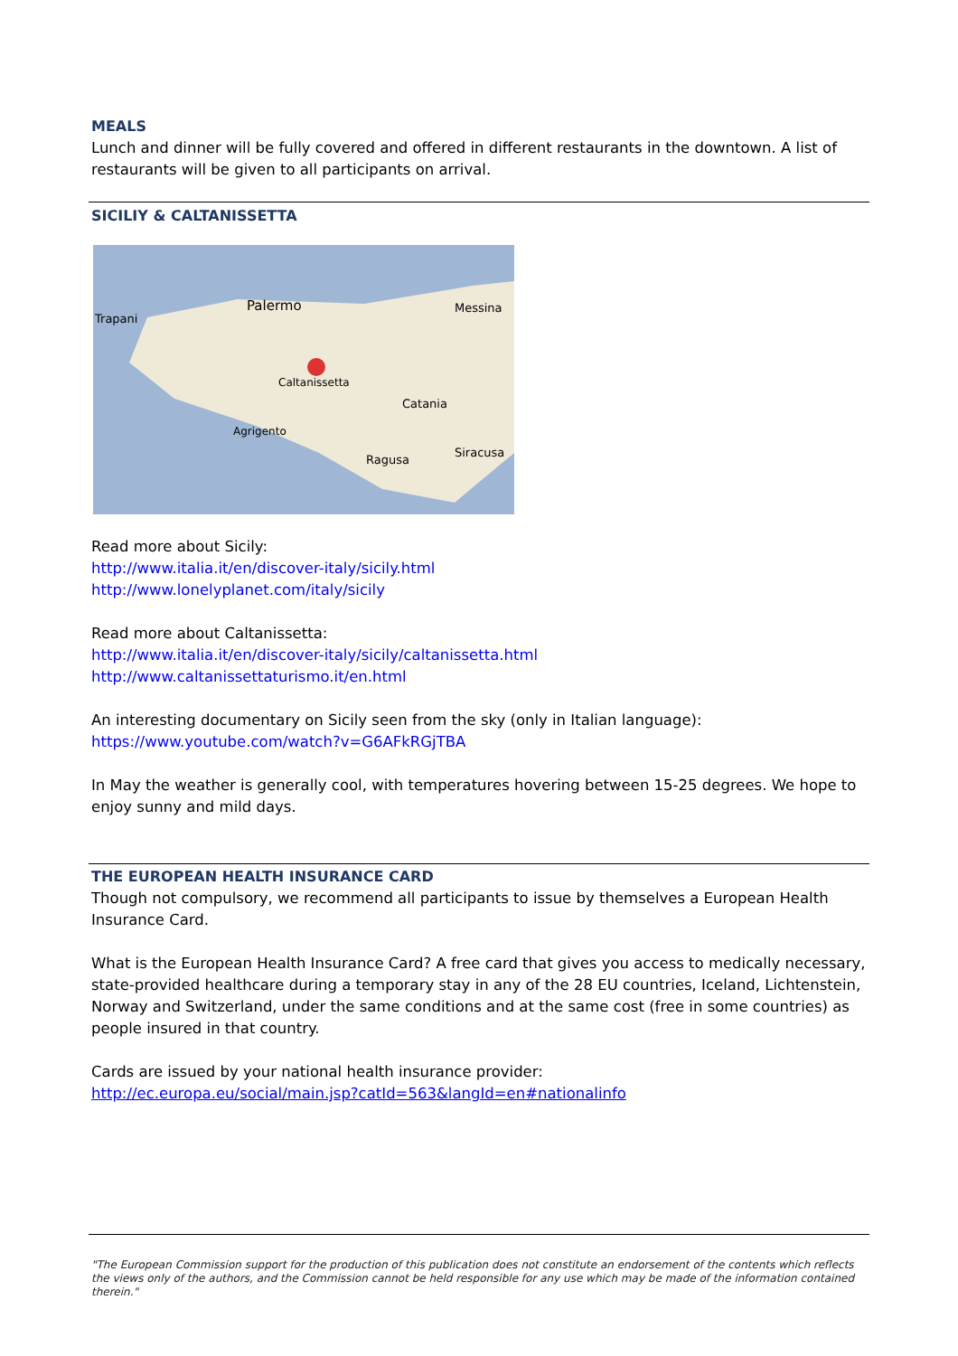MEALS
Lunch and dinner will be fully covered and offered in different restaurants in the downtown. A list of restaurants will be given to all participants on arrival.
SICILIY & CALTANISSETTA
Palermo
Messina
Catania
Caltanissetta
Agrigento
Siracusa
Ragusa
Trapani
Read more about Sicily:
http://www.italia.it/en/discover-italy/sicily.html
http://www.lonelyplanet.com/italy/sicily
Read more about Caltanissetta:
http://www.italia.it/en/discover-italy/sicily/caltanissetta.html
http://www.caltanissettaturismo.it/en.html
An interesting documentary on Sicily seen from the sky (only in Italian language):
https://www.youtube.com/watch?v=G6AFkRGjTBA
In May the weather is generally cool, with temperatures hovering between 15-25 degrees. We hope to enjoy sunny and mild days.
THE EUROPEAN HEALTH INSURANCE CARD
Though not compulsory, we recommend all participants to issue by themselves a European Health Insurance Card.
What is the European Health Insurance Card? A free card that gives you access to medically necessary, state-provided healthcare during a temporary stay in any of the 28 EU countries, Iceland, Lichtenstein, Norway and Switzerland, under the same conditions and at the same cost (free in some countries) as people insured in that country.
Cards are issued by your national health insurance provider:
http://ec.europa.eu/social/main.jsp?catId=563&langId=en#nationalinfo
"The European Commission support for the production of this publication does not constitute an endorsement of the contents which reflects the views only of the authors, and the Commission cannot be held responsible for any use which may be made of the information contained therein."